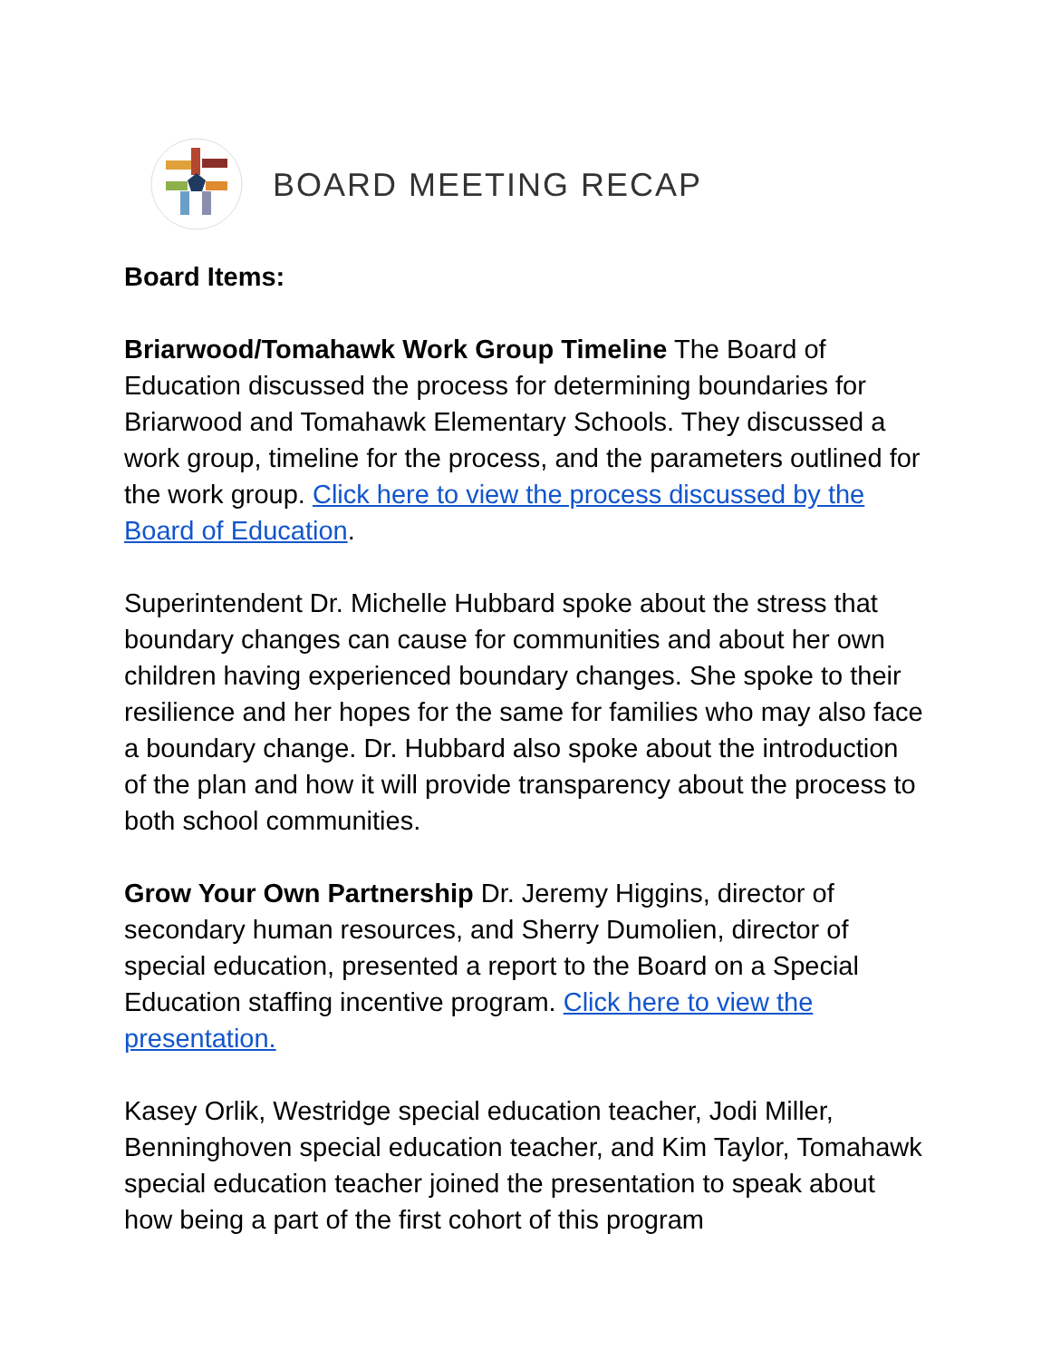BOARD MEETING RECAP
Board Items:
Briarwood/Tomahawk Work Group Timeline The Board of Education discussed the process for determining boundaries for Briarwood and Tomahawk Elementary Schools. They discussed a work group, timeline for the process, and the parameters outlined for the work group. Click here to view the process discussed by the Board of Education.
Superintendent Dr. Michelle Hubbard spoke about the stress that boundary changes can cause for communities and about her own children having experienced boundary changes. She spoke to their resilience and her hopes for the same for families who may also face a boundary change. Dr. Hubbard also spoke about the introduction of the plan and how it will provide transparency about the process to both school communities.
Grow Your Own Partnership Dr. Jeremy Higgins, director of secondary human resources, and Sherry Dumolien, director of special education, presented a report to the Board on a Special Education staffing incentive program. Click here to view the presentation.
Kasey Orlik, Westridge special education teacher, Jodi Miller, Benninghoven special education teacher, and Kim Taylor, Tomahawk special education teacher joined the presentation to speak about how being a part of the first cohort of this program